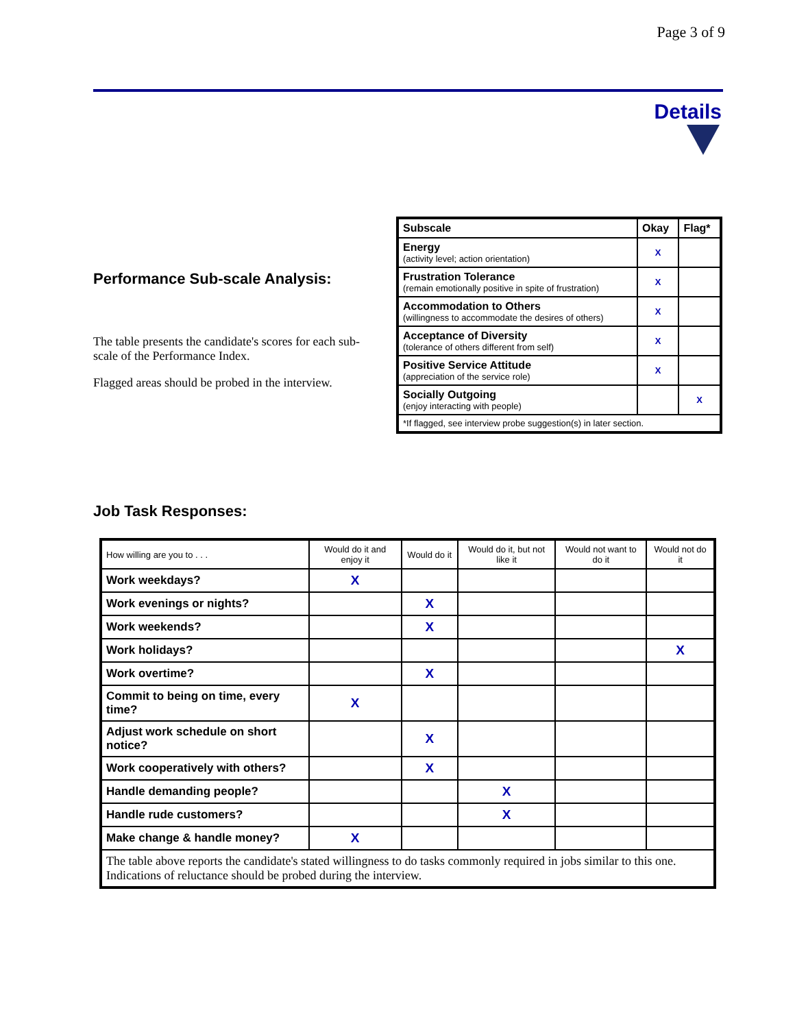Page 3 of 9
Details
Performance Sub-scale Analysis:
The table presents the candidate's scores for each sub-scale of the Performance Index.
Flagged areas should be probed in the interview.
| Subscale | Okay | Flag* |
| Energy (activity level; action orientation) | X | |
| Frustration Tolerance (remain emotionally positive in spite of frustration) | X | |
| Accommodation to Others (willingness to accommodate the desires of others) | X | |
| Acceptance of Diversity (tolerance of others different from self) | X | |
| Positive Service Attitude (appreciation of the service role) | X | |
| Socially Outgoing (enjoy interacting with people) | | X |
| *If flagged, see interview probe suggestion(s) in later section. | | |
Job Task Responses:
| How willing are you to . . . | Would do it and enjoy it | Would do it | Would do it, but not like it | Would not want to do it | Would not do it |
| --- | --- | --- | --- | --- | --- |
| Work weekdays? | X | | | | |
| Work evenings or nights? | | X | | | |
| Work weekends? | | X | | | |
| Work holidays? | | | | | X |
| Work overtime? | | X | | | |
| Commit to being on time, every time? | X | | | | |
| Adjust work schedule on short notice? | | X | | | |
| Work cooperatively with others? | | X | | | |
| Handle demanding people? | | | X | | |
| Handle rude customers? | | | X | | |
| Make change & handle money? | X | | | | |
| The table above reports the candidate's stated willingness to do tasks commonly required in jobs similar to this one. Indications of reluctance should be probed during the interview. | | | | | |